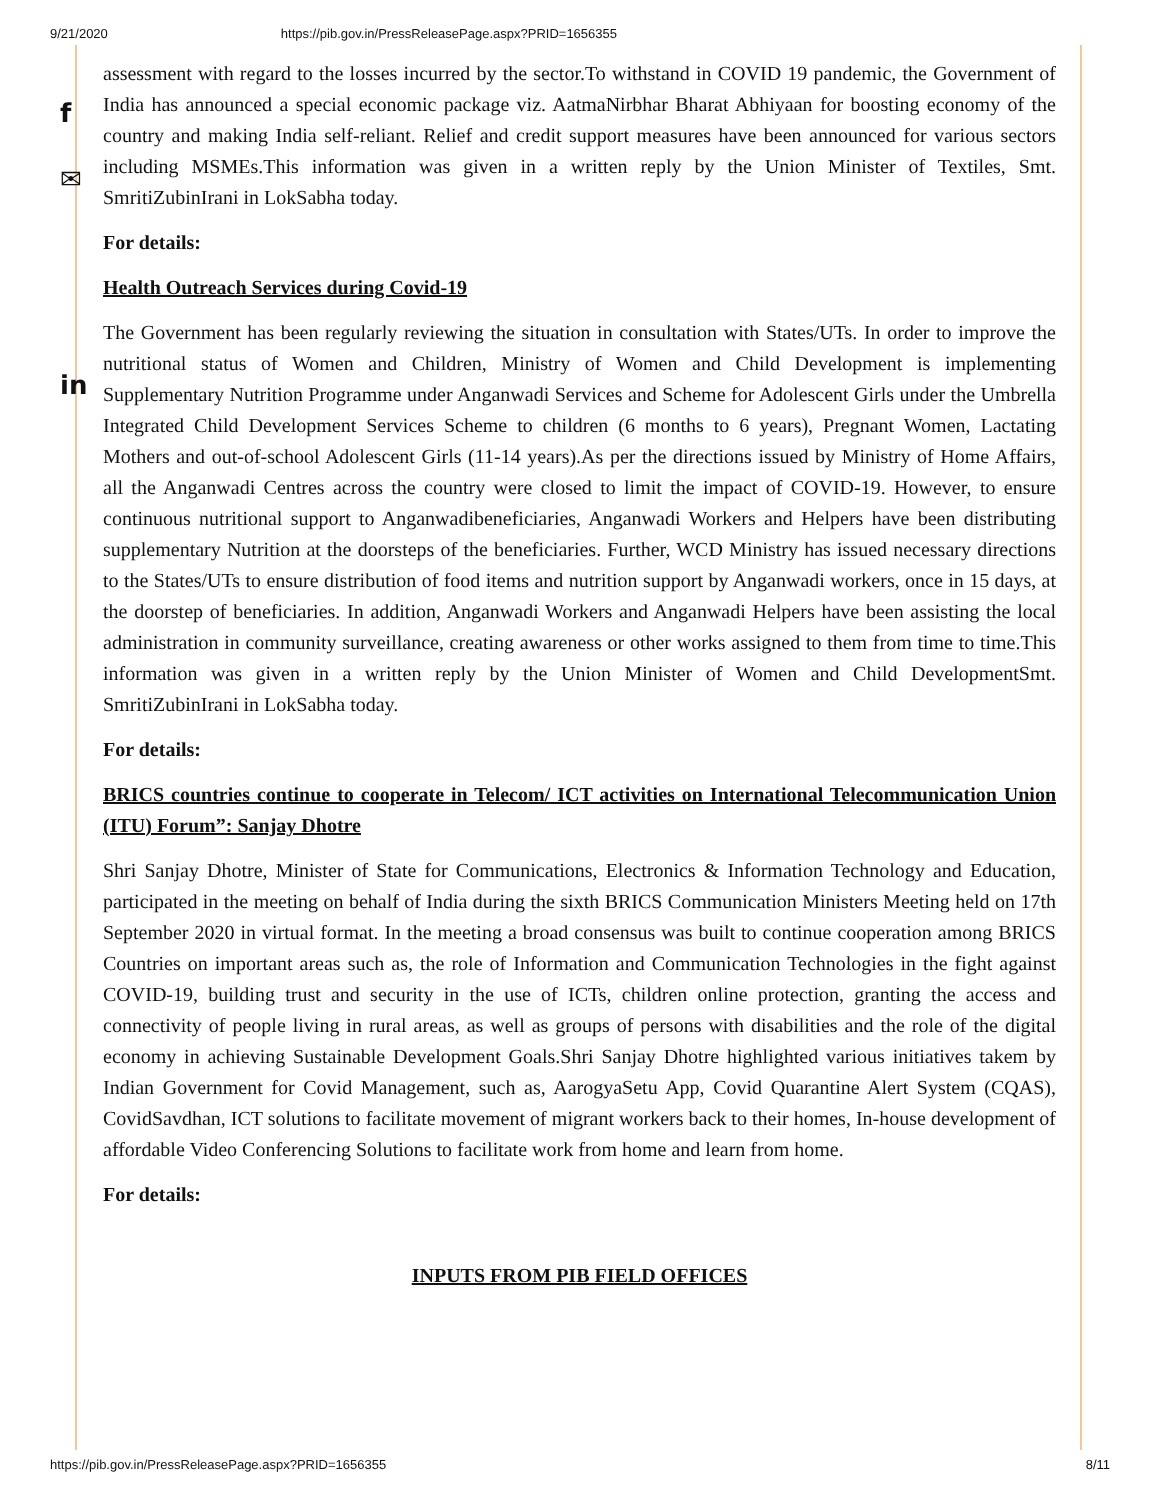9/21/2020 https://pib.gov.in/PressReleasePage.aspx?PRID=1656355
assessment with regard to the losses incurred by the sector.To withstand in COVID 19 pandemic, the Government of India has announced a special economic package viz. AatmaNirbhar Bharat Abhiyaan for boosting economy of the country and making India self-reliant. Relief and credit support measures have been announced for various sectors including MSMEs.This information was given in a written reply by the Union Minister of Textiles, Smt. SmritiZubinIrani in LokSabha today.
For details:
Health Outreach Services during Covid-19
The Government has been regularly reviewing the situation in consultation with States/UTs. In order to improve the nutritional status of Women and Children, Ministry of Women and Child Development is implementing Supplementary Nutrition Programme under Anganwadi Services and Scheme for Adolescent Girls under the Umbrella Integrated Child Development Services Scheme to children (6 months to 6 years), Pregnant Women, Lactating Mothers and out-of-school Adolescent Girls (11-14 years).As per the directions issued by Ministry of Home Affairs, all the Anganwadi Centres across the country were closed to limit the impact of COVID-19. However, to ensure continuous nutritional support to Anganwadibeneficiaries, Anganwadi Workers and Helpers have been distributing supplementary Nutrition at the doorsteps of the beneficiaries. Further, WCD Ministry has issued necessary directions to the States/UTs to ensure distribution of food items and nutrition support by Anganwadi workers, once in 15 days, at the doorstep of beneficiaries. In addition, Anganwadi Workers and Anganwadi Helpers have been assisting the local administration in community surveillance, creating awareness or other works assigned to them from time to time.This information was given in a written reply by the Union Minister of Women and Child DevelopmentSmt. SmritiZubinIrani in LokSabha today.
For details:
BRICS countries continue to cooperate in Telecom/ ICT activities on International Telecommunication Union (ITU) Forum”: Sanjay Dhotre
Shri Sanjay Dhotre, Minister of State for Communications, Electronics & Information Technology and Education, participated in the meeting on behalf of India during the sixth BRICS Communication Ministers Meeting held on 17th September 2020 in virtual format. In the meeting a broad consensus was built to continue cooperation among BRICS Countries on important areas such as, the role of Information and Communication Technologies in the fight against COVID-19, building trust and security in the use of ICTs, children online protection, granting the access and connectivity of people living in rural areas, as well as groups of persons with disabilities and the role of the digital economy in achieving Sustainable Development Goals.Shri Sanjay Dhotre highlighted various initiatives takem by Indian Government for Covid Management, such as, AarogyaSetu App, Covid Quarantine Alert System (CQAS), CovidSavdhan, ICT solutions to facilitate movement of migrant workers back to their homes, In-house development of affordable Video Conferencing Solutions to facilitate work from home and learn from home.
For details:
INPUTS FROM PIB FIELD OFFICES
f
✉
in
https://pib.gov.in/PressReleasePage.aspx?PRID=1656355 8/11